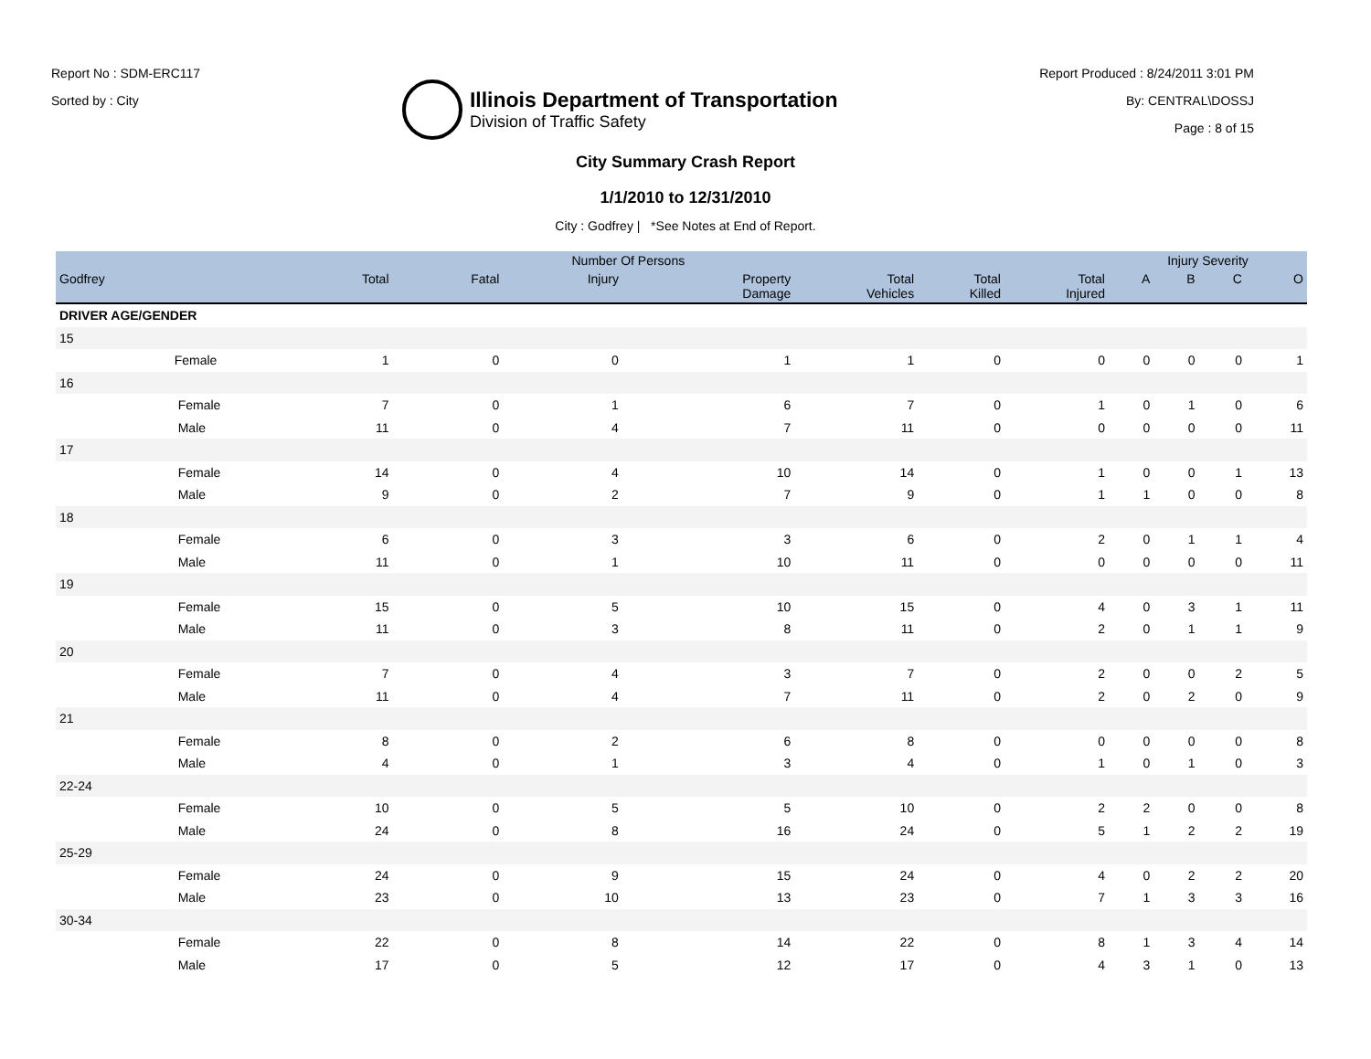Report No : SDM-ERC117
Sorted by : City
Illinois Department of Transportation
Division of Traffic Safety
Report Produced : 8/24/2011 3:01 PM
By: CENTRAL\DOSSJ
Page : 8 of 15
City Summary Crash Report
1/1/2010 to 12/31/2010
City : Godfrey | *See Notes at End of Report.
| | | Number Of Persons | | | | | | | Injury Severity | | | |
| --- | --- | --- | --- | --- | --- | --- | --- | --- | --- | --- | --- | --- |
| Godfrey | | Total | Fatal | Injury | Property Damage | Total Vehicles | Total Killed | Total Injured | A | B | C | O |
| DRIVER AGE/GENDER | | | | | | | | | | | | |
| 15 | | | | | | | | | | | | |
| | Female | 1 | 0 | 0 | 1 | 1 | 0 | 0 | 0 | 0 | 0 | 1 |
| 16 | | | | | | | | | | | | |
| | Female | 7 | 0 | 1 | 6 | 7 | 0 | 1 | 0 | 1 | 0 | 6 |
| | Male | 11 | 0 | 4 | 7 | 11 | 0 | 0 | 0 | 0 | 0 | 11 |
| 17 | | | | | | | | | | | | |
| | Female | 14 | 0 | 4 | 10 | 14 | 0 | 1 | 0 | 0 | 1 | 13 |
| | Male | 9 | 0 | 2 | 7 | 9 | 0 | 1 | 1 | 0 | 0 | 8 |
| 18 | | | | | | | | | | | | |
| | Female | 6 | 0 | 3 | 3 | 6 | 0 | 2 | 0 | 1 | 1 | 4 |
| | Male | 11 | 0 | 1 | 10 | 11 | 0 | 0 | 0 | 0 | 0 | 11 |
| 19 | | | | | | | | | | | | |
| | Female | 15 | 0 | 5 | 10 | 15 | 0 | 4 | 0 | 3 | 1 | 11 |
| | Male | 11 | 0 | 3 | 8 | 11 | 0 | 2 | 0 | 1 | 1 | 9 |
| 20 | | | | | | | | | | | | |
| | Female | 7 | 0 | 4 | 3 | 7 | 0 | 2 | 0 | 0 | 2 | 5 |
| | Male | 11 | 0 | 4 | 7 | 11 | 0 | 2 | 0 | 2 | 0 | 9 |
| 21 | | | | | | | | | | | | |
| | Female | 8 | 0 | 2 | 6 | 8 | 0 | 0 | 0 | 0 | 0 | 8 |
| | Male | 4 | 0 | 1 | 3 | 4 | 0 | 1 | 0 | 1 | 0 | 3 |
| 22-24 | | | | | | | | | | | | |
| | Female | 10 | 0 | 5 | 5 | 10 | 0 | 2 | 2 | 0 | 0 | 8 |
| | Male | 24 | 0 | 8 | 16 | 24 | 0 | 5 | 1 | 2 | 2 | 19 |
| 25-29 | | | | | | | | | | | | |
| | Female | 24 | 0 | 9 | 15 | 24 | 0 | 4 | 0 | 2 | 2 | 20 |
| | Male | 23 | 0 | 10 | 13 | 23 | 0 | 7 | 1 | 3 | 3 | 16 |
| 30-34 | | | | | | | | | | | | |
| | Female | 22 | 0 | 8 | 14 | 22 | 0 | 8 | 1 | 3 | 4 | 14 |
| | Male | 17 | 0 | 5 | 12 | 17 | 0 | 4 | 3 | 1 | 0 | 13 |